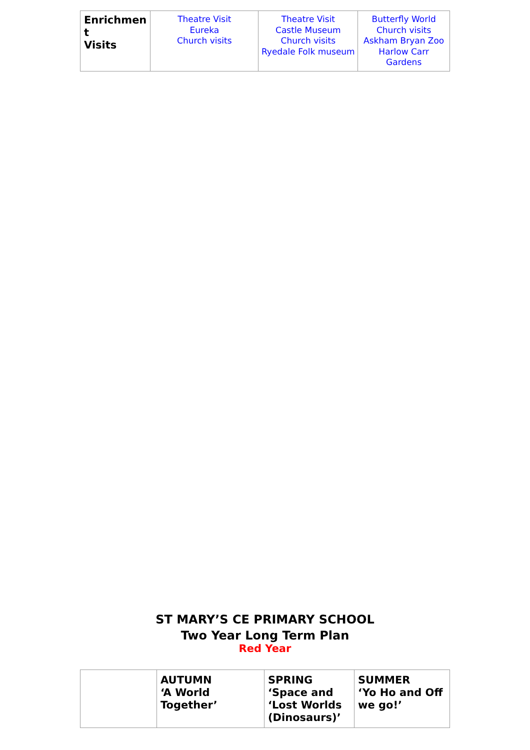| Enrichmen t Visits | Theatre Visit Eureka Church visits | Theatre Visit Castle Museum Church visits Ryedale Folk museum | Butterfly World Church visits Askham Bryan Zoo Harlow Carr Gardens |
ST MARY’S CE PRIMARY SCHOOL
Two Year Long Term Plan
Red Year
| | AUTUMN ‘A World Together’ | SPRING ‘Space and ‘Lost Worlds (Dinosaurs)’ | SUMMER ‘Yo Ho and Off we go!’ |